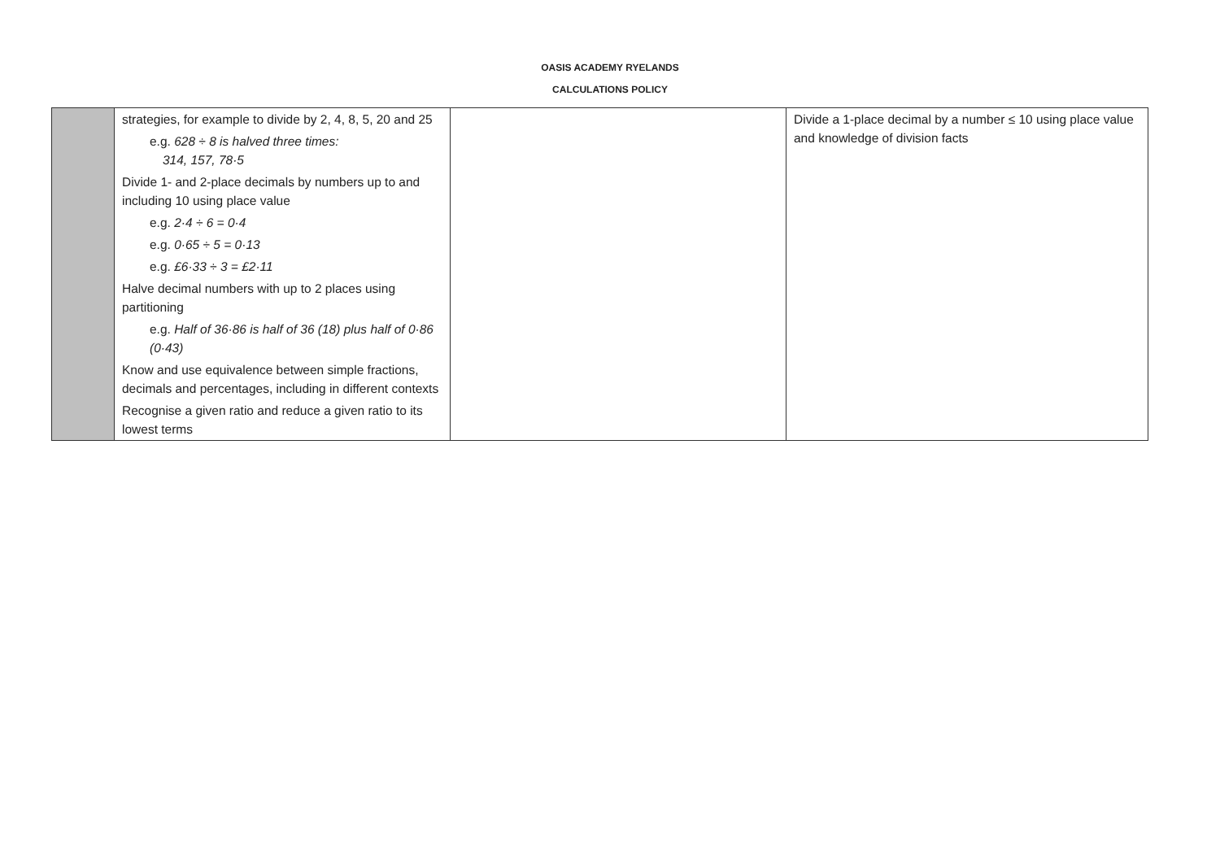OASIS ACADEMY RYELANDS
CALCULATIONS POLICY
| | strategies, for example to divide by 2, 4, 8, 5, 20 and 25 e.g. 628 ÷ 8 is halved three times: 314, 157, 78·5 Divide 1- and 2-place decimals by numbers up to and including 10 using place value e.g. 2·4 ÷ 6 = 0·4 e.g. 0·65 ÷ 5 = 0·13 e.g. £6·33 ÷ 3 = £2·11 Halve decimal numbers with up to 2 places using partitioning e.g. Half of 36·86 is half of 36 (18) plus half of 0·86 (0·43) Know and use equivalence between simple fractions, decimals and percentages, including in different contexts Recognise a given ratio and reduce a given ratio to its lowest terms | | Divide a 1-place decimal by a number ≤ 10 using place value and knowledge of division facts |